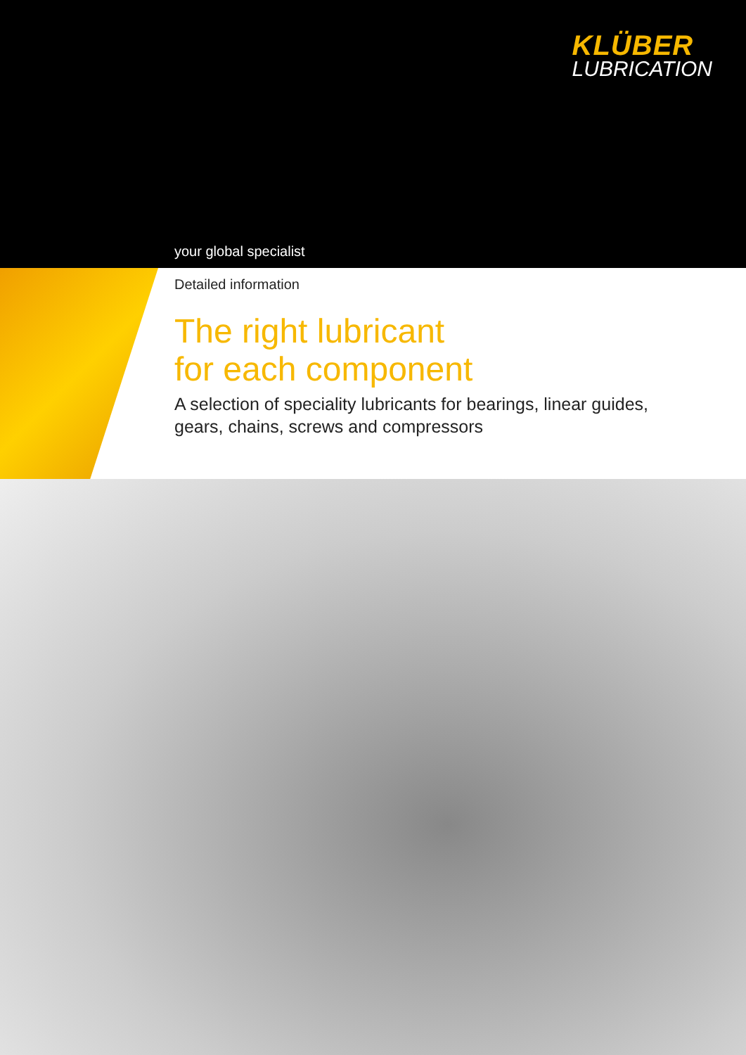KLÜBER
LUBRICATION
your global specialist
Detailed information
The right lubricant
for each component
A selection of speciality lubricants for bearings, linear guides,
gears, chains, screws and compressors